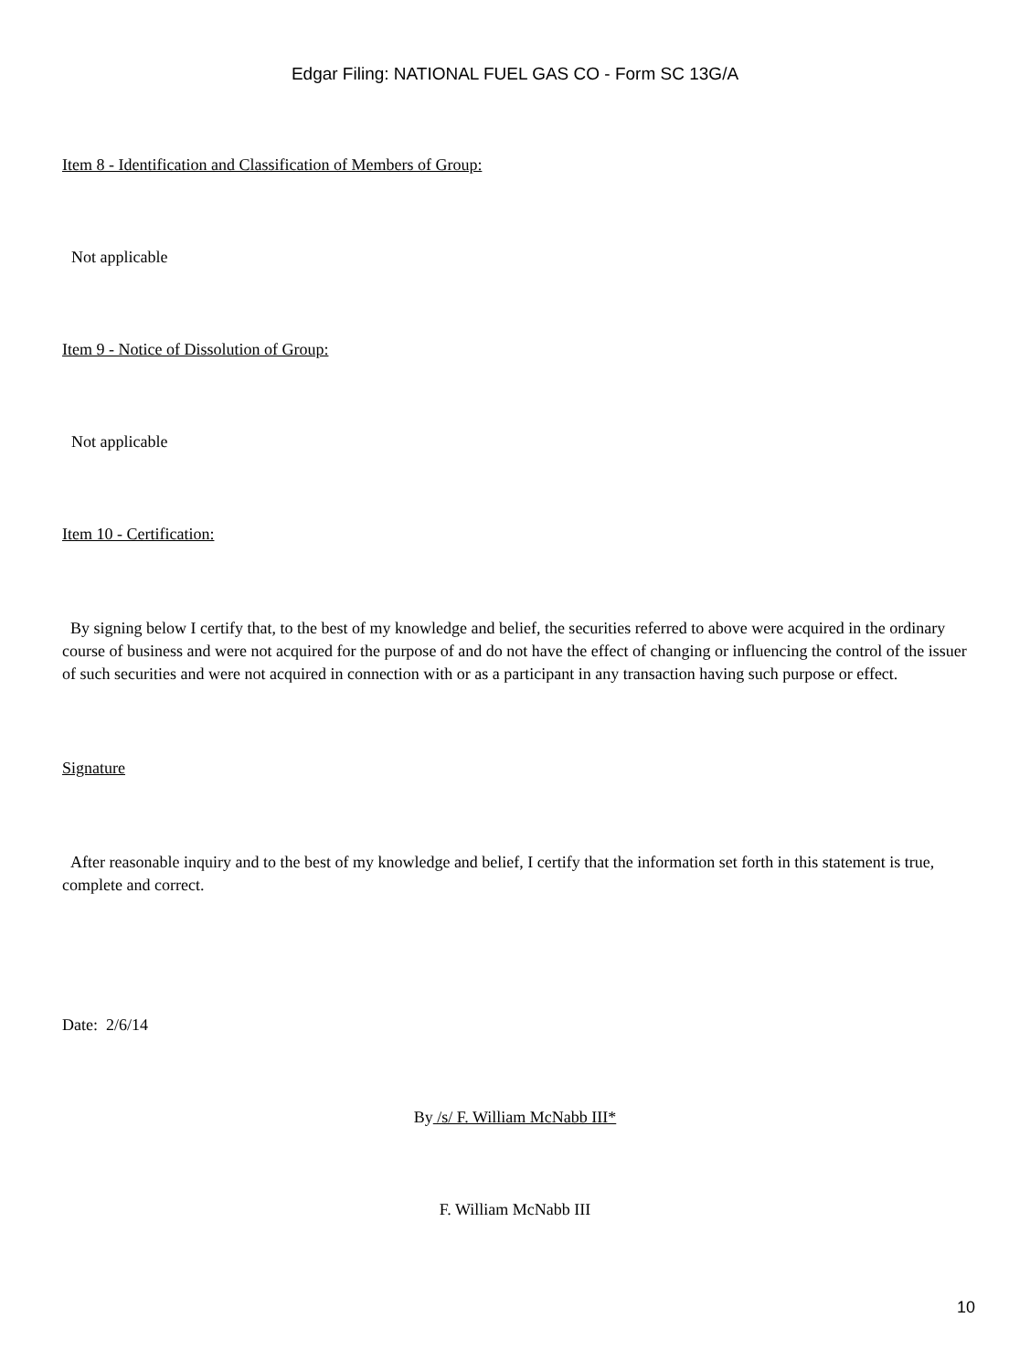Edgar Filing: NATIONAL FUEL GAS CO - Form SC 13G/A
Item 8 - Identification and Classification of Members of Group:
Not applicable
Item 9 - Notice of Dissolution of Group:
Not applicable
Item 10 - Certification:
By signing below I certify that, to the best of my knowledge and belief, the securities referred to above were acquired in the ordinary course of business and were not acquired for the purpose of and do not have the effect of changing or influencing the control of the issuer of such securities and were not acquired in connection with or as a participant in any transaction having such purpose or effect.
Signature
After reasonable inquiry and to the best of my knowledge and belief, I certify that the information set forth in this statement is true, complete and correct.
Date: 2/6/14
By /s/ F. William McNabb III*
F. William McNabb III
10